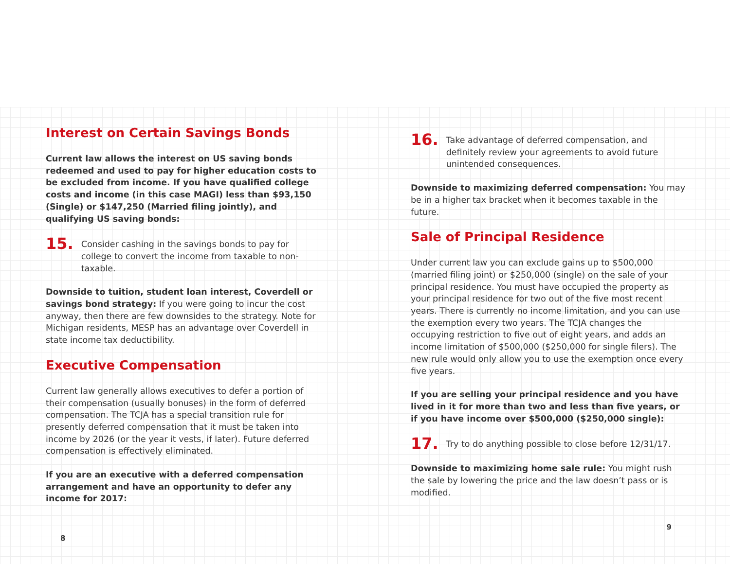Interest on Certain Savings Bonds
Current law allows the interest on US saving bonds redeemed and used to pay for higher education costs to be excluded from income. If you have qualified college costs and income (in this case MAGI) less than $93,150 (Single) or $147,250 (Married filing jointly), and qualifying US saving bonds:
15.
Consider cashing in the savings bonds to pay for college to convert the income from taxable to non-taxable.
Downside to tuition, student loan interest, Coverdell or savings bond strategy: If you were going to incur the cost anyway, then there are few downsides to the strategy. Note for Michigan residents, MESP has an advantage over Coverdell in state income tax deductibility.
Executive Compensation
Current law generally allows executives to defer a portion of their compensation (usually bonuses) in the form of deferred compensation. The TCJA has a special transition rule for presently deferred compensation that it must be taken into income by 2026 (or the year it vests, if later). Future deferred compensation is effectively eliminated.
If you are an executive with a deferred compensation arrangement and have an opportunity to defer any income for 2017:
8
16.
Take advantage of deferred compensation, and definitely review your agreements to avoid future unintended consequences.
Downside to maximizing deferred compensation: You may be in a higher tax bracket when it becomes taxable in the future.
Sale of Principal Residence
Under current law you can exclude gains up to $500,000 (married filing joint) or $250,000 (single) on the sale of your principal residence. You must have occupied the property as your principal residence for two out of the five most recent years. There is currently no income limitation, and you can use the exemption every two years. The TCJA changes the occupying restriction to five out of eight years, and adds an income limitation of $500,000 ($250,000 for single filers). The new rule would only allow you to use the exemption once every five years.
If you are selling your principal residence and you have lived in it for more than two and less than five years, or if you have income over $500,000 ($250,000 single):
17.
Try to do anything possible to close before 12/31/17.
Downside to maximizing home sale rule: You might rush the sale by lowering the price and the law doesn’t pass or is modified.
9